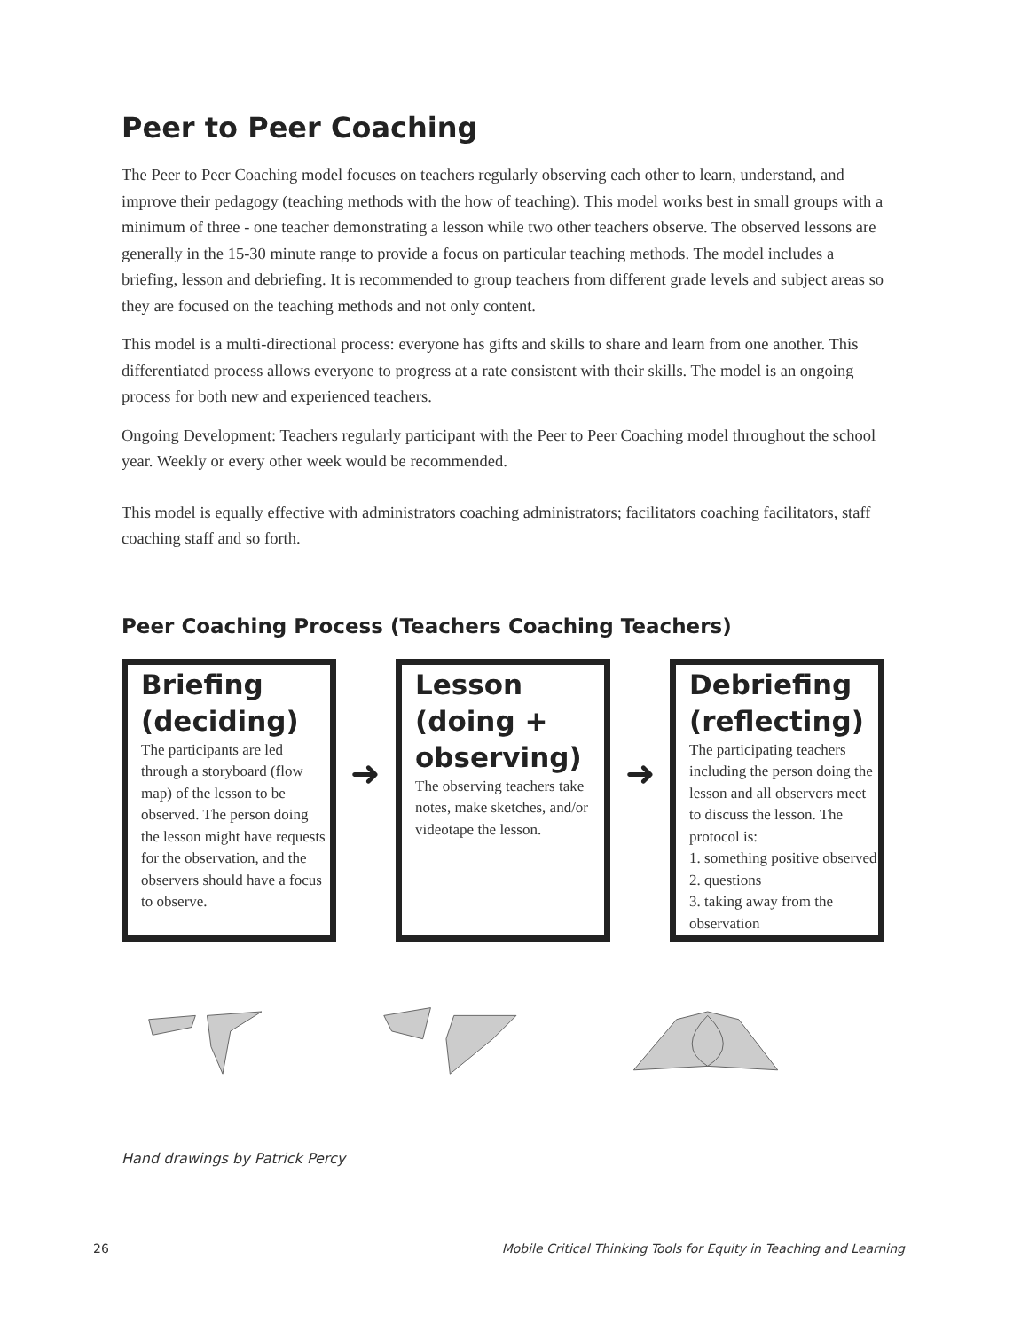Peer to Peer Coaching
The Peer to Peer Coaching model focuses on teachers regularly observing each other to learn, understand, and improve their pedagogy (teaching methods with the how of teaching). This model works best in small groups with a minimum of three - one teacher demonstrating a lesson while two other teachers observe. The observed lessons are generally in the 15-30 minute range to provide a focus on particular teaching methods. The model includes a briefing, lesson and debriefing. It is recommended to group teachers from different grade levels and subject areas so they are focused on the teaching methods and not only content.
This model is a multi-directional process: everyone has gifts and skills to share and learn from one another. This differentiated process allows everyone to progress at a rate consistent with their skills. The model is an ongoing process for both new and experienced teachers.
Ongoing Development: Teachers regularly participant with the Peer to Peer Coaching model throughout the school year. Weekly or every other week would be recommended.
This model is equally effective with administrators coaching administrators; facilitators coaching facilitators, staff coaching staff and so forth.
Peer Coaching Process (Teachers Coaching Teachers)
Briefing (deciding)
The participants are led through a storyboard (flow map) of the lesson to be observed. The person doing the lesson might have requests for the observation, and the observers should have a focus to observe.
➜
Lesson (doing + observing)
The observing teachers take notes, make sketches, and/or videotape the lesson.
➜
Debriefing (reflecting)
The participating teachers including the person doing the lesson and all observers meet to discuss the lesson. The protocol is:
1. something positive observed
2. questions
3. taking away from the observation
Hand drawings by Patrick Percy
26 Mobile Critical Thinking Tools for Equity in Teaching and Learning